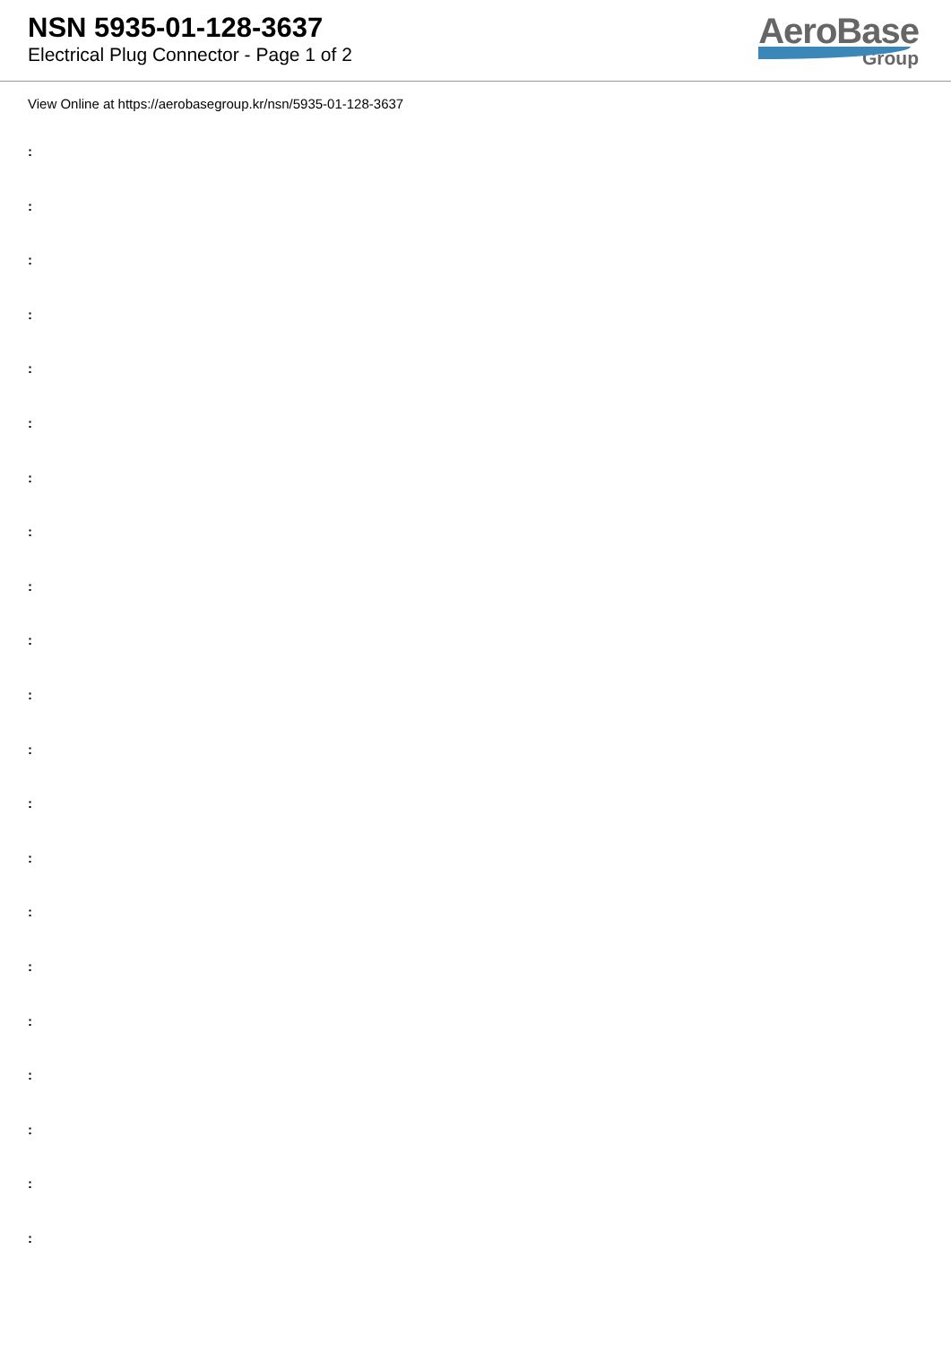NSN 5935-01-128-3637
Electrical Plug Connector - Page 1 of 2
AeroBase
Group
View Online at https://aerobasegroup.kr/nsn/5935-01-128-3637
:
:
:
:
:
:
:
:
:
:
:
:
:
:
:
:
:
:
:
:
: